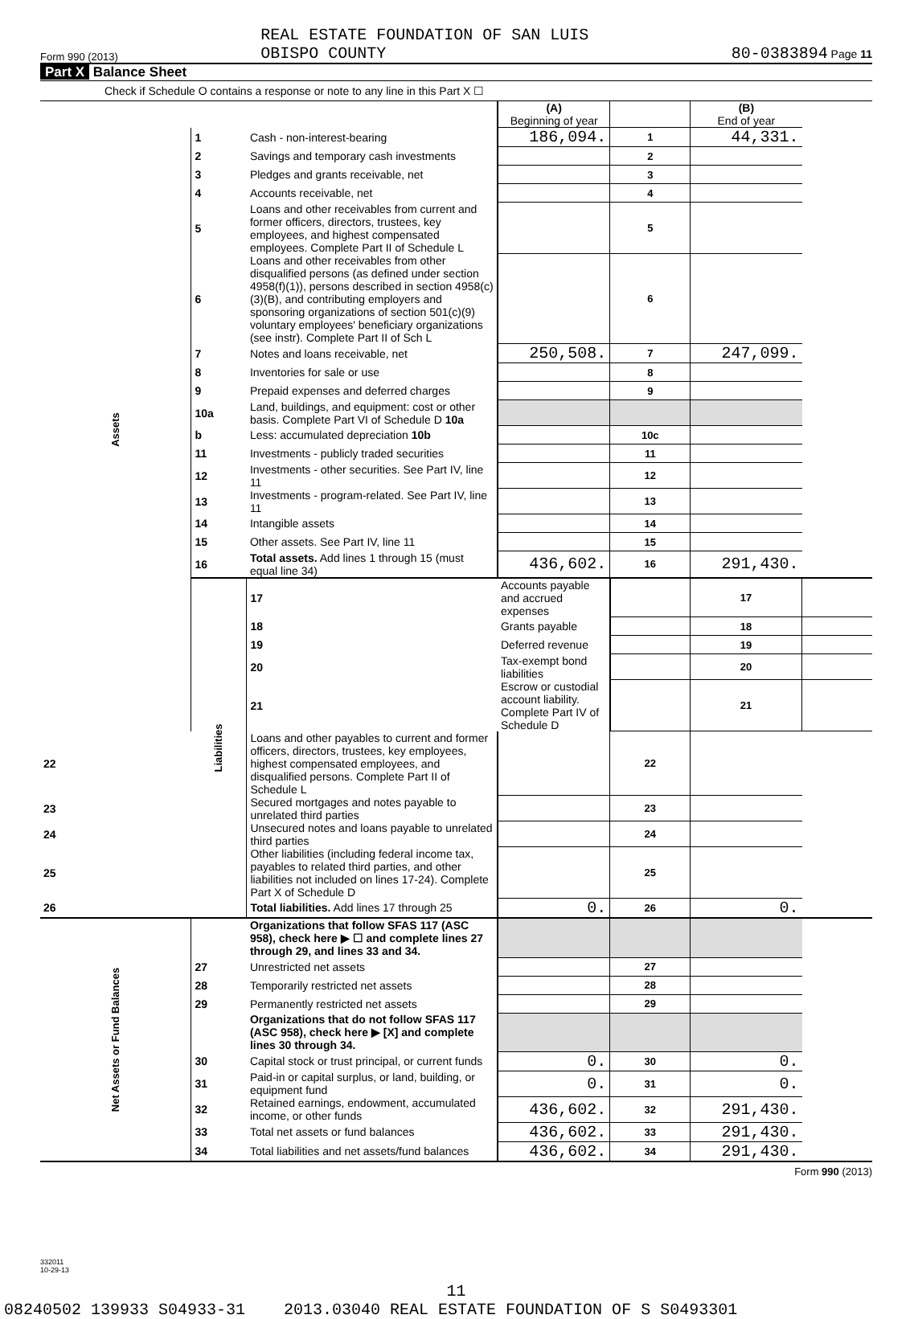Form 990 (2013) REAL ESTATE FOUNDATION OF SAN LUIS
OBISPO COUNTY 80-0383894 Page 11
Part X Balance Sheet
Check if Schedule O contains a response or note to any line in this Part X ☐
| | | | (A) Beginning of year | | (B) End of year | |
| Assets | 1 | Cash - non-interest-bearing | 186,094. | 1 | 44,331. | |
| | 2 | Savings and temporary cash investments | | 2 | | |
| | 3 | Pledges and grants receivable, net | | 3 | | |
| | 4 | Accounts receivable, net | | 4 | | |
| | 5 | Loans and other receivables from current and former officers, directors, trustees, key employees, and highest compensated employees. Complete Part II of Schedule L | | 5 | | |
| | 6 | Loans and other receivables from other disqualified persons (as defined under section 4958(f)(1)), persons described in section 4958(c)(3)(B), and contributing employers and sponsoring organizations of section 501(c)(9) voluntary employees' beneficiary organizations (see instr). Complete Part II of Sch L | | 6 | | |
| | 7 | Notes and loans receivable, net | 250,508. | 7 | 247,099. | |
| | 8 | Inventories for sale or use | | 8 | | |
| | 9 | Prepaid expenses and deferred charges | | 9 | | |
| | 10a | Land, buildings, and equipment: cost or other basis. Complete Part VI of Schedule D 10a | | | | |
| | b | Less: accumulated depreciation 10b | | 10c | | |
| | 11 | Investments - publicly traded securities | | 11 | | |
| | 12 | Investments - other securities. See Part IV, line 11 | | 12 | | |
| | 13 | Investments - program-related. See Part IV, line 11 | | 13 | | |
| | 14 | Intangible assets | | 14 | | |
| | 15 | Other assets. See Part IV, line 11 | | 15 | | |
| | 16 | Total assets. Add lines 1 through 15 (must equal line 34) | 436,602. | 16 | 291,430. | |
| | Liabilities | 17 | Accounts payable and accrued expenses | | 17 | |
| | | 18 | Grants payable | | 18 | |
| | | 19 | Deferred revenue | | 19 | |
| | | 20 | Tax-exempt bond liabilities | | 20 | |
| | | 21 | Escrow or custodial account liability. Complete Part IV of Schedule D | | 21 | |
| 22 | | Loans and other payables to current and former officers, directors, trustees, key employees, highest compensated employees, and disqualified persons. Complete Part II of Schedule L | | 22 | | |
| 23 | | Secured mortgages and notes payable to unrelated third parties | | 23 | | |
| 24 | | Unsecured notes and loans payable to unrelated third parties | | 24 | | |
| 25 | | Other liabilities (including federal income tax, payables to related third parties, and other liabilities not included on lines 17-24). Complete Part X of Schedule D | | 25 | | |
| 26 | | Total liabilities. Add lines 17 through 25 | 0. | 26 | 0. | |
| Net Assets or Fund Balances | | Organizations that follow SFAS 117 (ASC 958), check here ▶ ☐ and complete lines 27 through 29, and lines 33 and 34. | | | | |
| | 27 | Unrestricted net assets | | 27 | | |
| | 28 | Temporarily restricted net assets | | 28 | | |
| | 29 | Permanently restricted net assets | | 29 | | |
| | | Organizations that do not follow SFAS 117 (ASC 958), check here ▶ [X] and complete lines 30 through 34. | | | | |
| | 30 | Capital stock or trust principal, or current funds | 0. | 30 | 0. | |
| | 31 | Paid-in or capital surplus, or land, building, or equipment fund | 0. | 31 | 0. | |
| | 32 | Retained earnings, endowment, accumulated income, or other funds | 436,602. | 32 | 291,430. | |
| | 33 | Total net assets or fund balances | 436,602. | 33 | 291,430. | |
| | 34 | Total liabilities and net assets/fund balances | 436,602. | 34 | 291,430. | |
Form 990 (2013)
332011
10-29-13
11
08240502 139933 S04933-31 2013.03040 REAL ESTATE FOUNDATION OF S S0493301